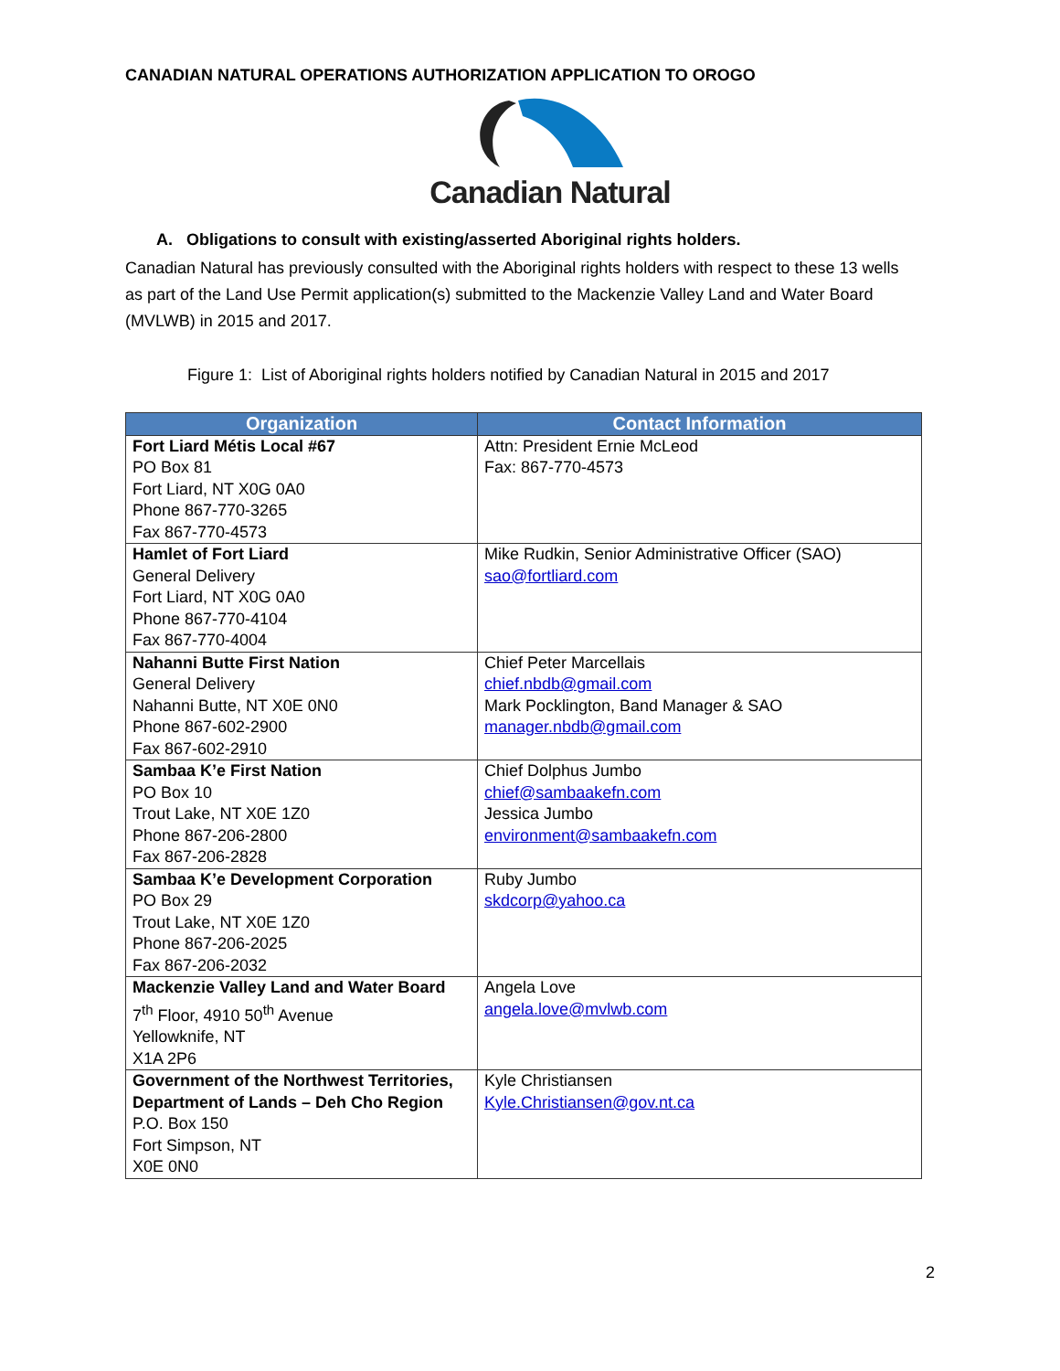CANADIAN NATURAL OPERATIONS AUTHORIZATION APPLICATION TO OROGO
Canadian Natural
A. Obligations to consult with existing/asserted Aboriginal rights holders.
Canadian Natural has previously consulted with the Aboriginal rights holders with respect to these 13 wells as part of the Land Use Permit application(s) submitted to the Mackenzie Valley Land and Water Board (MVLWB) in 2015 and 2017.
Figure 1: List of Aboriginal rights holders notified by Canadian Natural in 2015 and 2017
| Organization | Contact Information |
| --- | --- |
| Fort Liard Métis Local #67 PO Box 81 Fort Liard, NT X0G 0A0 Phone 867-770-3265 Fax 867-770-4573 | Attn: President Ernie McLeod Fax: 867-770-4573 |
| Hamlet of Fort Liard General Delivery Fort Liard, NT X0G 0A0 Phone 867-770-4104 Fax 867-770-4004 | Mike Rudkin, Senior Administrative Officer (SAO) sao@fortliard.com |
| Nahanni Butte First Nation General Delivery Nahanni Butte, NT X0E 0N0 Phone 867-602-2900 Fax 867-602-2910 | Chief Peter Marcellais chief.nbdb@gmail.com Mark Pocklington, Band Manager & SAO manager.nbdb@gmail.com |
| Sambaa K’e First Nation PO Box 10 Trout Lake, NT X0E 1Z0 Phone 867-206-2800 Fax 867-206-2828 | Chief Dolphus Jumbo chief@sambaakefn.com Jessica Jumbo environment@sambaakefn.com |
| Sambaa K’e Development Corporation PO Box 29 Trout Lake, NT X0E 1Z0 Phone 867-206-2025 Fax 867-206-2032 | Ruby Jumbo skdcorp@yahoo.ca |
| Mackenzie Valley Land and Water Board 7<sup>th</sup> Floor, 4910 50<sup>th</sup> Avenue Yellowknife, NT X1A 2P6 | Angela Love angela.love@mvlwb.com |
| Government of the Northwest Territories, Department of Lands – Deh Cho Region P.O. Box 150 Fort Simpson, NT X0E 0N0 | Kyle Christiansen Kyle.Christiansen@gov.nt.ca |
2